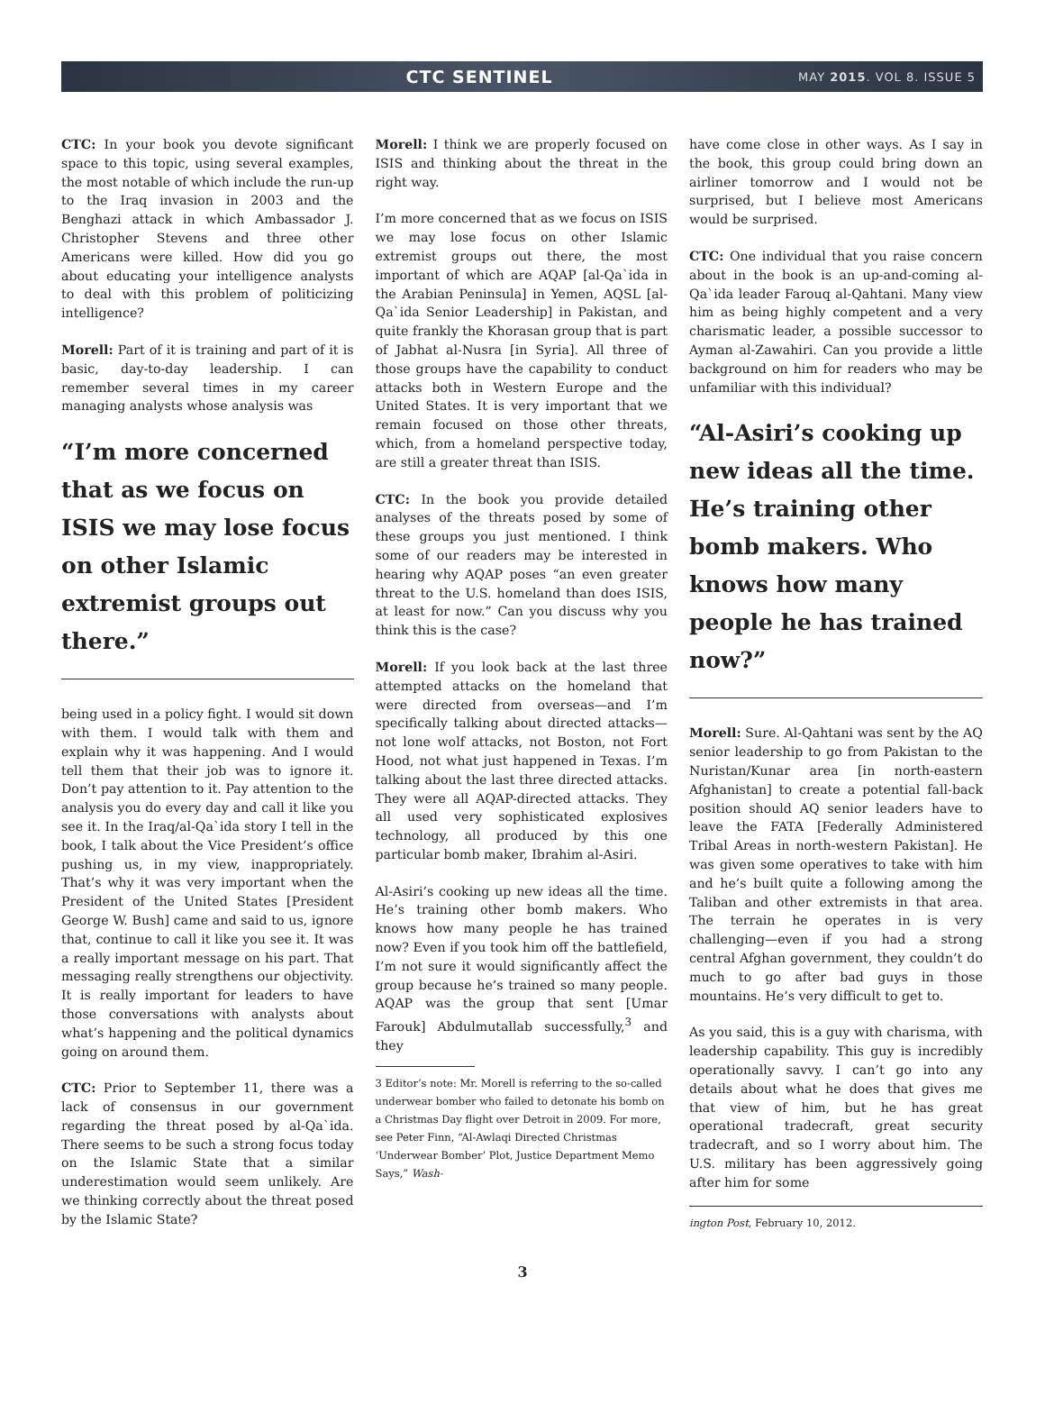CTC SENTINEL
MAY 2015. VOL 8. ISSUE 5
CTC: In your book you devote significant space to this topic, using several examples, the most notable of which include the run-up to the Iraq invasion in 2003 and the Benghazi attack in which Ambassador J. Christopher Stevens and three other Americans were killed. How did you go about educating your intelligence analysts to deal with this problem of politicizing intelligence?
Morell: Part of it is training and part of it is basic, day-to-day leadership. I can remember several times in my career managing analysts whose analysis was
“I’m more concerned that as we focus on ISIS we may lose focus on other Islamic extremist groups out there.”
being used in a policy fight. I would sit down with them. I would talk with them and explain why it was happening. And I would tell them that their job was to ignore it. Don’t pay attention to it. Pay attention to the analysis you do every day and call it like you see it. In the Iraq/al-Qa`ida story I tell in the book, I talk about the Vice President’s office pushing us, in my view, inappropriately. That’s why it was very important when the President of the United States [President George W. Bush] came and said to us, ignore that, continue to call it like you see it. It was a really important message on his part. That messaging really strengthens our objectivity. It is really important for leaders to have those conversations with analysts about what’s happening and the political dynamics going on around them.
CTC: Prior to September 11, there was a lack of consensus in our government regarding the threat posed by al-Qa`ida. There seems to be such a strong focus today on the Islamic State that a similar underestimation would seem unlikely. Are we thinking correctly about the threat posed by the Islamic State?
Morell: I think we are properly focused on ISIS and thinking about the threat in the right way.
I’m more concerned that as we focus on ISIS we may lose focus on other Islamic extremist groups out there, the most important of which are AQAP [al-Qa`ida in the Arabian Peninsula] in Yemen, AQSL [al-Qa`ida Senior Leadership] in Pakistan, and quite frankly the Khorasan group that is part of Jabhat al-Nusra [in Syria]. All three of those groups have the capability to conduct attacks both in Western Europe and the United States. It is very important that we remain focused on those other threats, which, from a homeland perspective today, are still a greater threat than ISIS.
CTC: In the book you provide detailed analyses of the threats posed by some of these groups you just mentioned. I think some of our readers may be interested in hearing why AQAP poses “an even greater threat to the U.S. homeland than does ISIS, at least for now.” Can you discuss why you think this is the case?
Morell: If you look back at the last three attempted attacks on the homeland that were directed from overseas—and I’m specifically talking about directed attacks—not lone wolf attacks, not Boston, not Fort Hood, not what just happened in Texas. I’m talking about the last three directed attacks. They were all AQAP-directed attacks. They all used very sophisticated explosives technology, all produced by this one particular bomb maker, Ibrahim al-Asiri.
Al-Asiri’s cooking up new ideas all the time. He’s training other bomb makers. Who knows how many people he has trained now? Even if you took him off the battlefield, I’m not sure it would significantly affect the group because he’s trained so many people. AQAP was the group that sent [Umar Farouk] Abdulmutallab successfully,<sup>3</sup> and they
3 Editor’s note: Mr. Morell is referring to the so-called underwear bomber who failed to detonate his bomb on a Christmas Day flight over Detroit in 2009. For more, see Peter Finn, “Al-Awlaqi Directed Christmas ‘Underwear Bomber’ Plot, Justice Department Memo Says,” Wash-
have come close in other ways. As I say in the book, this group could bring down an airliner tomorrow and I would not be surprised, but I believe most Americans would be surprised.
CTC: One individual that you raise concern about in the book is an up-and-coming al-Qa`ida leader Farouq al-Qahtani. Many view him as being highly competent and a very charismatic leader, a possible successor to Ayman al-Zawahiri. Can you provide a little background on him for readers who may be unfamiliar with this individual?
“Al-Asiri’s cooking up new ideas all the time. He’s training other bomb makers. Who knows how many people he has trained now?”
Morell: Sure. Al-Qahtani was sent by the AQ senior leadership to go from Pakistan to the Nuristan/Kunar area [in north-eastern Afghanistan] to create a potential fall-back position should AQ senior leaders have to leave the FATA [Federally Administered Tribal Areas in north-western Pakistan]. He was given some operatives to take with him and he’s built quite a following among the Taliban and other extremists in that area. The terrain he operates in is very challenging—even if you had a strong central Afghan government, they couldn’t do much to go after bad guys in those mountains. He’s very difficult to get to.
As you said, this is a guy with charisma, with leadership capability. This guy is incredibly operationally savvy. I can’t go into any details about what he does that gives me that view of him, but he has great operational tradecraft, great security tradecraft, and so I worry about him. The U.S. military has been aggressively going after him for some
ington Post, February 10, 2012.
3